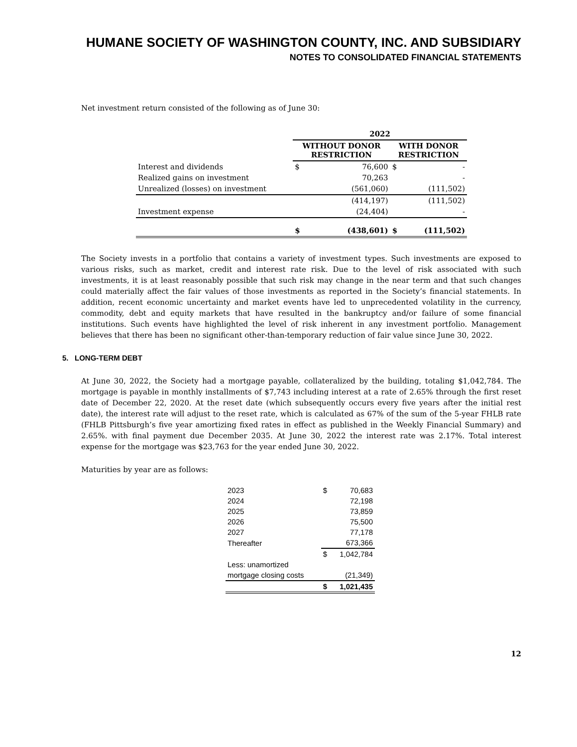HUMANE SOCIETY OF WASHINGTON COUNTY, INC. AND SUBSIDIARY
NOTES TO CONSOLIDATED FINANCIAL STATEMENTS
Net investment return consisted of the following as of June 30:
| | 2022 | | | |
| --- | --- | --- | --- | --- |
| | WITHOUT DONOR RESTRICTION | | WITH DONOR RESTRICTION | |
| Interest and dividends | $ | 76,600 | $ | - |
| Realized gains on investment | | 70,263 | | - |
| Unrealized (losses) on investment | | (561,060) | | (111,502) |
| | | (414,197) | | (111,502) |
| Investment expense | | (24,404) | | - |
| | $ | (438,601) | $ | (111,502) |
The Society invests in a portfolio that contains a variety of investment types. Such investments are exposed to various risks, such as market, credit and interest rate risk. Due to the level of risk associated with such investments, it is at least reasonably possible that such risk may change in the near term and that such changes could materially affect the fair values of those investments as reported in the Society’s financial statements. In addition, recent economic uncertainty and market events have led to unprecedented volatility in the currency, commodity, debt and equity markets that have resulted in the bankruptcy and/or failure of some financial institutions. Such events have highlighted the level of risk inherent in any investment portfolio. Management believes that there has been no significant other-than-temporary reduction of fair value since June 30, 2022.
5. LONG-TERM DEBT
At June 30, 2022, the Society had a mortgage payable, collateralized by the building, totaling $1,042,784. The mortgage is payable in monthly installments of $7,743 including interest at a rate of 2.65% through the first reset date of December 22, 2020. At the reset date (which subsequently occurs every five years after the initial rest date), the interest rate will adjust to the reset rate, which is calculated as 67% of the sum of the 5-year FHLB rate (FHLB Pittsburgh’s five year amortizing fixed rates in effect as published in the Weekly Financial Summary) and 2.65%. with final payment due December 2035. At June 30, 2022 the interest rate was 2.17%. Total interest expense for the mortgage was $23,763 for the year ended June 30, 2022.
Maturities by year are as follows:
| 2023 | $ | 70,683 |
| 2024 | | 72,198 |
| 2025 | | 73,859 |
| 2026 | | 75,500 |
| 2027 | | 77,178 |
| Thereafter | | 673,366 |
| | $ | 1,042,784 |
| Less: unamortized | | |
| mortgage closing costs | | (21,349) |
| | $ | 1,021,435 |
12